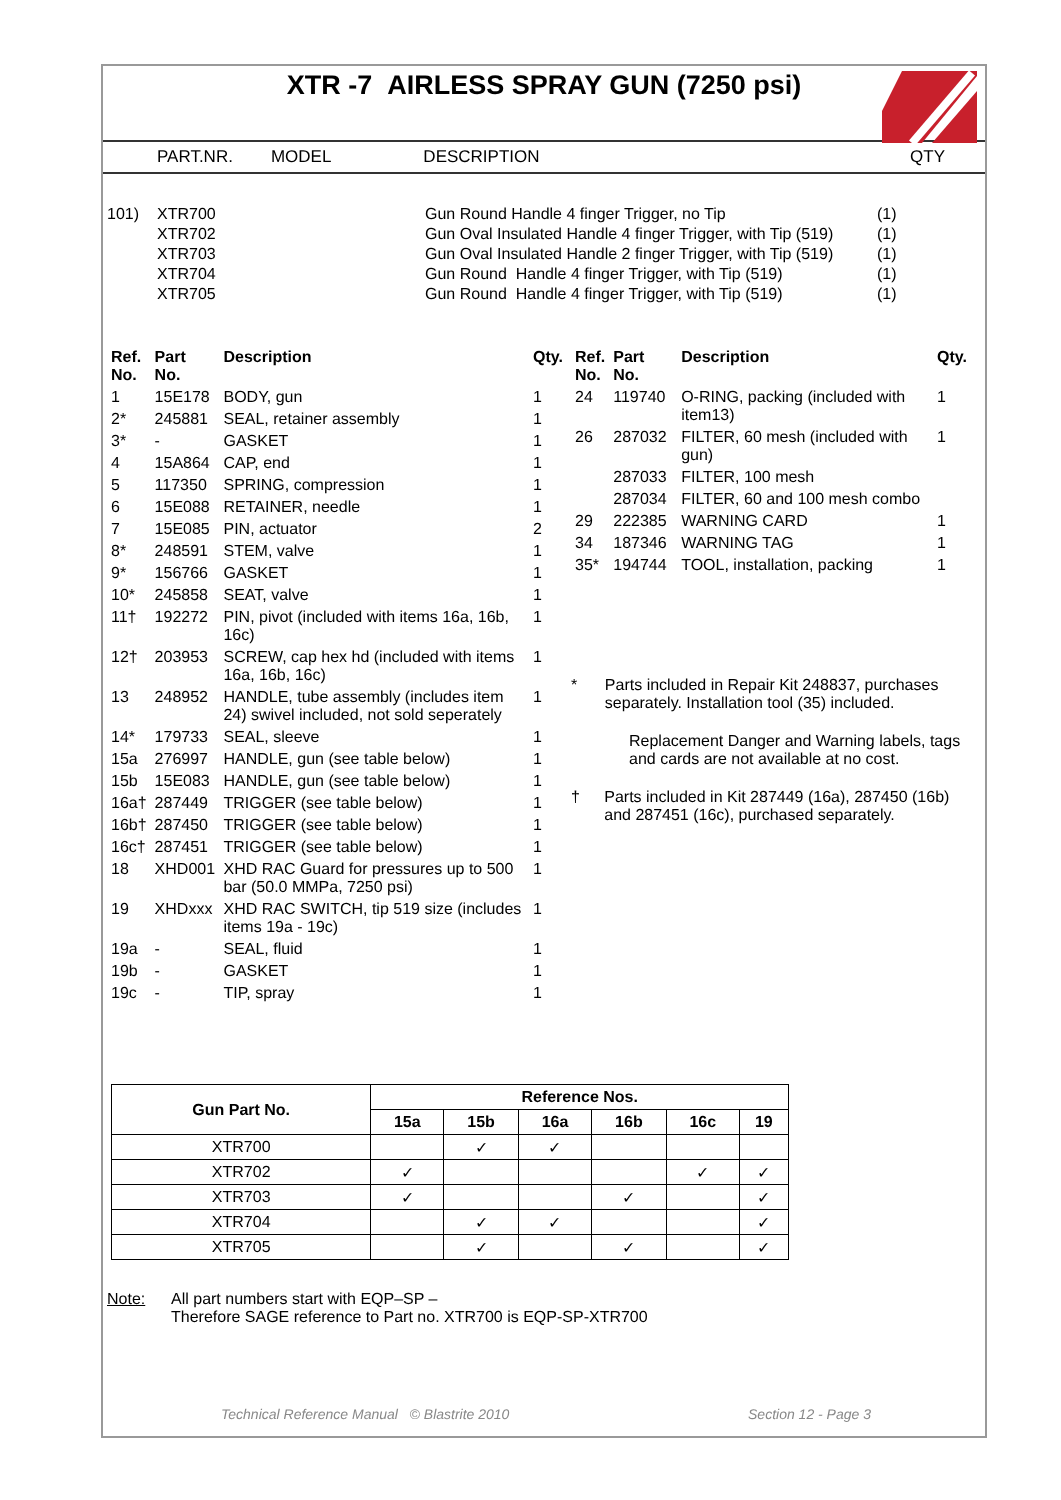XTR -7 AIRLESS SPRAY GUN (7250 psi)
PART.NR. MODEL DESCRIPTION QTY
| 101) | XTR700 | Gun Round Handle 4 finger Trigger, no Tip | (1) |
| | XTR702 | Gun Oval Insulated Handle 4 finger Trigger, with Tip (519) | (1) |
| | XTR703 | Gun Oval Insulated Handle 2 finger Trigger, with Tip (519) | (1) |
| | XTR704 | Gun Round Handle 4 finger Trigger, with Tip (519) | (1) |
| | XTR705 | Gun Round Handle 4 finger Trigger, with Tip (519) | (1) |
| Ref. No. | Part No. | Description | Qty. |
| --- | --- | --- | --- |
| 1 | 15E178 | BODY, gun | 1 |
| 2* | 245881 | SEAL, retainer assembly | 1 |
| 3* | - | GASKET | 1 |
| 4 | 15A864 | CAP, end | 1 |
| 5 | 117350 | SPRING, compression | 1 |
| 6 | 15E088 | RETAINER, needle | 1 |
| 7 | 15E085 | PIN, actuator | 2 |
| 8* | 248591 | STEM, valve | 1 |
| 9* | 156766 | GASKET | 1 |
| 10* | 245858 | SEAT, valve | 1 |
| 11† | 192272 | PIN, pivot (included with items 16a, 16b, 16c) | 1 |
| 12† | 203953 | SCREW, cap hex hd (included with items 16a, 16b, 16c) | 1 |
| 13 | 248952 | HANDLE, tube assembly (includes item 24) swivel included, not sold seperately | 1 |
| 14* | 179733 | SEAL, sleeve | 1 |
| 15a | 276997 | HANDLE, gun (see table below) | 1 |
| 15b | 15E083 | HANDLE, gun (see table below) | 1 |
| 16a† | 287449 | TRIGGER (see table below) | 1 |
| 16b† | 287450 | TRIGGER (see table below) | 1 |
| 16c† | 287451 | TRIGGER (see table below) | 1 |
| 18 | XHD001 | XHD RAC Guard for pressures up to 500 bar (50.0 MMPa, 7250 psi) | 1 |
| 19 | XHDxxx | XHD RAC SWITCH, tip 519 size (includes items 19a - 19c) | 1 |
| 19a | - | SEAL, fluid | 1 |
| 19b | - | GASKET | 1 |
| 19c | - | TIP, spray | 1 |
| Ref. No. | Part No. | Description | Qty. |
| --- | --- | --- | --- |
| 24 | 119740 | O-RING, packing (included with item13) | 1 |
| 26 | 287032 | FILTER, 60 mesh (included with gun) | 1 |
| | 287033 | FILTER, 100 mesh | |
| | 287034 | FILTER, 60 and 100 mesh combo | |
| 29 | 222385 | WARNING CARD | 1 |
| 34 | 187346 | WARNING TAG | 1 |
| 35* | 194744 | TOOL, installation, packing | 1 |
* Parts included in Repair Kit 248837, purchases separately. Installation tool (35) included.
Replacement Danger and Warning labels, tags and cards are not available at no cost.
† Parts included in Kit 287449 (16a), 287450 (16b) and 287451 (16c), purchased separately.
| Gun Part No. | Reference Nos. | | | | | |
| --- | --- | --- | --- | --- | --- | --- |
| | 15a | 15b | 16a | 16b | 16c | 19 |
| XTR700 | | ✓ | ✓ | | | |
| XTR702 | ✓ | | | | ✓ | ✓ |
| XTR703 | ✓ | | | ✓ | | ✓ |
| XTR704 | | ✓ | ✓ | | | ✓ |
| XTR705 | | ✓ | | ✓ | | ✓ |
Note: All part numbers start with EQP–SP –
Therefore SAGE reference to Part no. XTR700 is EQP-SP-XTR700
Technical Reference Manual © Blastrite 2010 Section 12 - Page 3